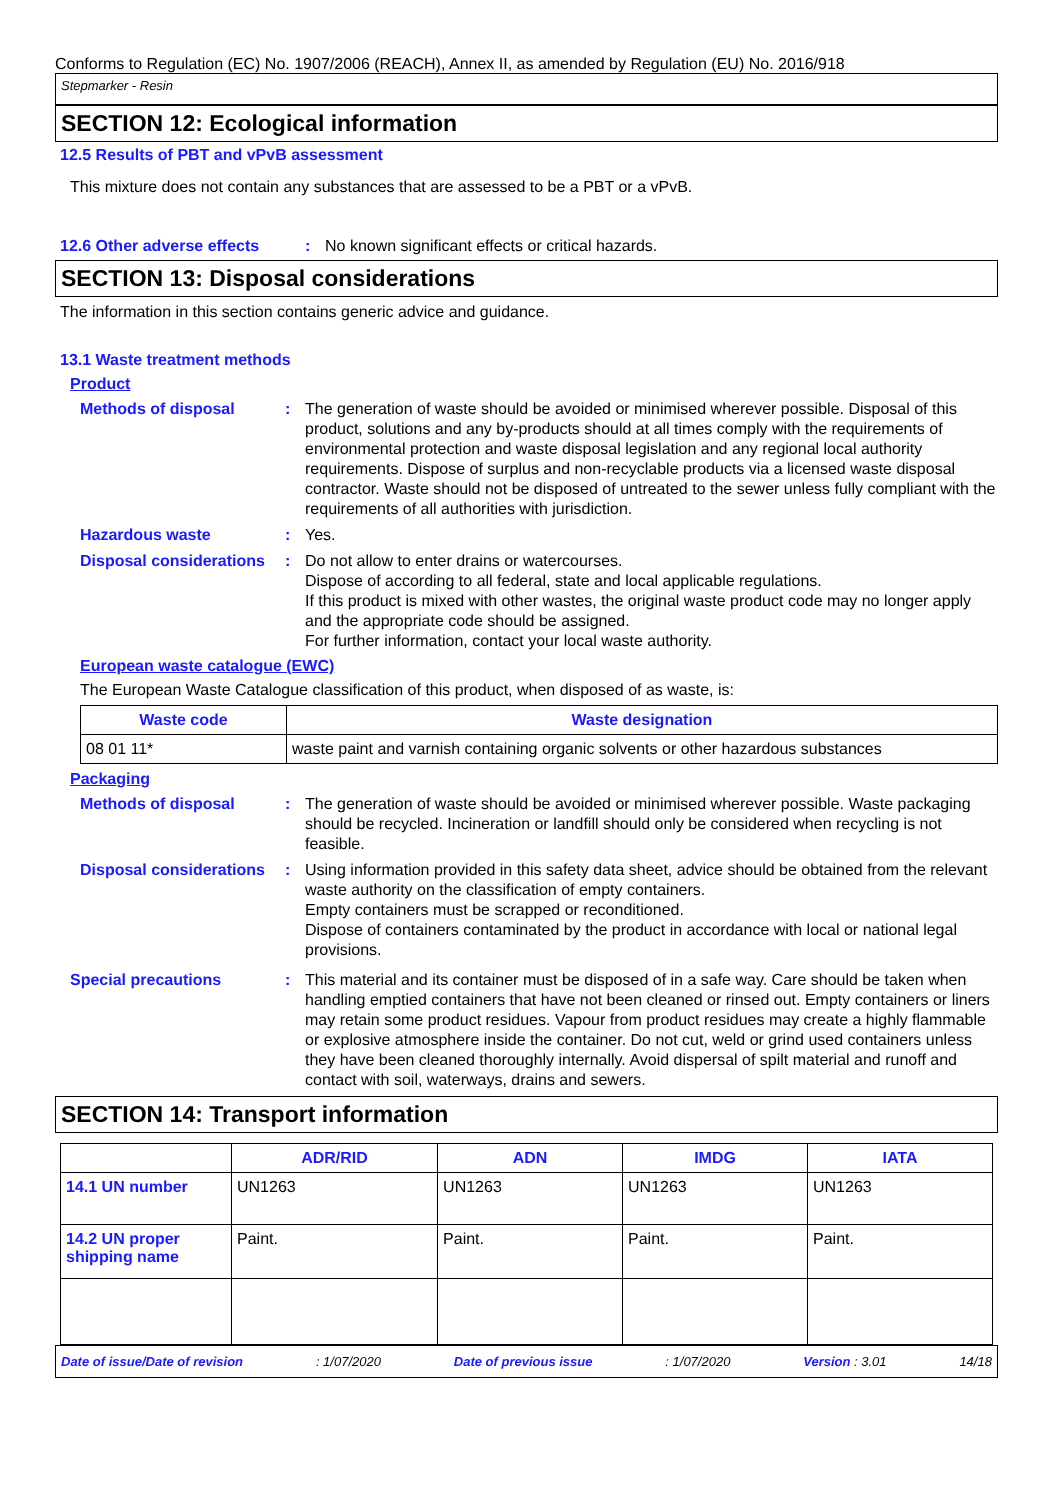Conforms to Regulation (EC) No. 1907/2006 (REACH), Annex II, as amended by Regulation (EU) No. 2016/918
Stepmarker - Resin
SECTION 12: Ecological information
12.5 Results of PBT and vPvB assessment
This mixture does not contain any substances that are assessed to be a PBT or a vPvB.
12.6 Other adverse effects : No known significant effects or critical hazards.
SECTION 13: Disposal considerations
The information in this section contains generic advice and guidance.
13.1 Waste treatment methods
Product
Methods of disposal : The generation of waste should be avoided or minimised wherever possible. Disposal of this product, solutions and any by-products should at all times comply with the requirements of environmental protection and waste disposal legislation and any regional local authority requirements. Dispose of surplus and non-recyclable products via a licensed waste disposal contractor. Waste should not be disposed of untreated to the sewer unless fully compliant with the requirements of all authorities with jurisdiction.
Hazardous waste : Yes.
Disposal considerations : Do not allow to enter drains or watercourses.
Dispose of according to all federal, state and local applicable regulations.
If this product is mixed with other wastes, the original waste product code may no longer apply and the appropriate code should be assigned.
For further information, contact your local waste authority.
European waste catalogue (EWC)
The European Waste Catalogue classification of this product, when disposed of as waste, is:
| Waste code | Waste designation |
| --- | --- |
| 08 01 11* | waste paint and varnish containing organic solvents or other hazardous substances |
Packaging
Methods of disposal : The generation of waste should be avoided or minimised wherever possible. Waste packaging should be recycled. Incineration or landfill should only be considered when recycling is not feasible.
Disposal considerations : Using information provided in this safety data sheet, advice should be obtained from the relevant waste authority on the classification of empty containers.
Empty containers must be scrapped or reconditioned.
Dispose of containers contaminated by the product in accordance with local or national legal provisions.
Special precautions : This material and its container must be disposed of in a safe way. Care should be taken when handling emptied containers that have not been cleaned or rinsed out. Empty containers or liners may retain some product residues. Vapour from product residues may create a highly flammable or explosive atmosphere inside the container. Do not cut, weld or grind used containers unless they have been cleaned thoroughly internally. Avoid dispersal of spilt material and runoff and contact with soil, waterways, drains and sewers.
SECTION 14: Transport information
| | ADR/RID | ADN | IMDG | IATA |
| --- | --- | --- | --- | --- |
| 14.1 UN number | UN1263 | UN1263 | UN1263 | UN1263 |
| 14.2 UN proper shipping name | Paint. | Paint. | Paint. | Paint. |
Date of issue/Date of revision: 1/07/2020 Date of previous issue: 1/07/2020 Version : 3.01 14/18